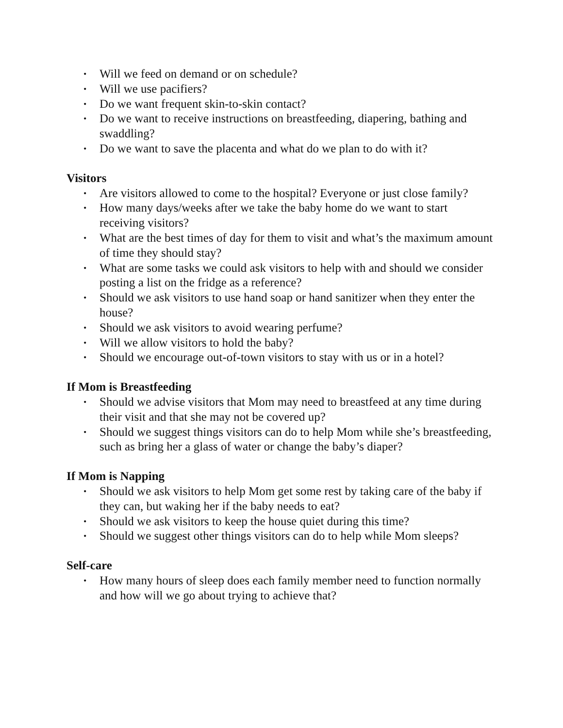• Will we feed on demand or on schedule?
• Will we use pacifiers?
• Do we want frequent skin-to-skin contact?
• Do we want to receive instructions on breastfeeding, diapering, bathing and swaddling?
• Do we want to save the placenta and what do we plan to do with it?
Visitors
• Are visitors allowed to come to the hospital? Everyone or just close family?
• How many days/weeks after we take the baby home do we want to start receiving visitors?
• What are the best times of day for them to visit and what’s the maximum amount of time they should stay?
• What are some tasks we could ask visitors to help with and should we consider posting a list on the fridge as a reference?
• Should we ask visitors to use hand soap or hand sanitizer when they enter the house?
• Should we ask visitors to avoid wearing perfume?
• Will we allow visitors to hold the baby?
• Should we encourage out-of-town visitors to stay with us or in a hotel?
If Mom is Breastfeeding
• Should we advise visitors that Mom may need to breastfeed at any time during their visit and that she may not be covered up?
• Should we suggest things visitors can do to help Mom while she’s breastfeeding, such as bring her a glass of water or change the baby’s diaper?
If Mom is Napping
• Should we ask visitors to help Mom get some rest by taking care of the baby if they can, but waking her if the baby needs to eat?
• Should we ask visitors to keep the house quiet during this time?
• Should we suggest other things visitors can do to help while Mom sleeps?
Self-care
• How many hours of sleep does each family member need to function normally and how will we go about trying to achieve that?